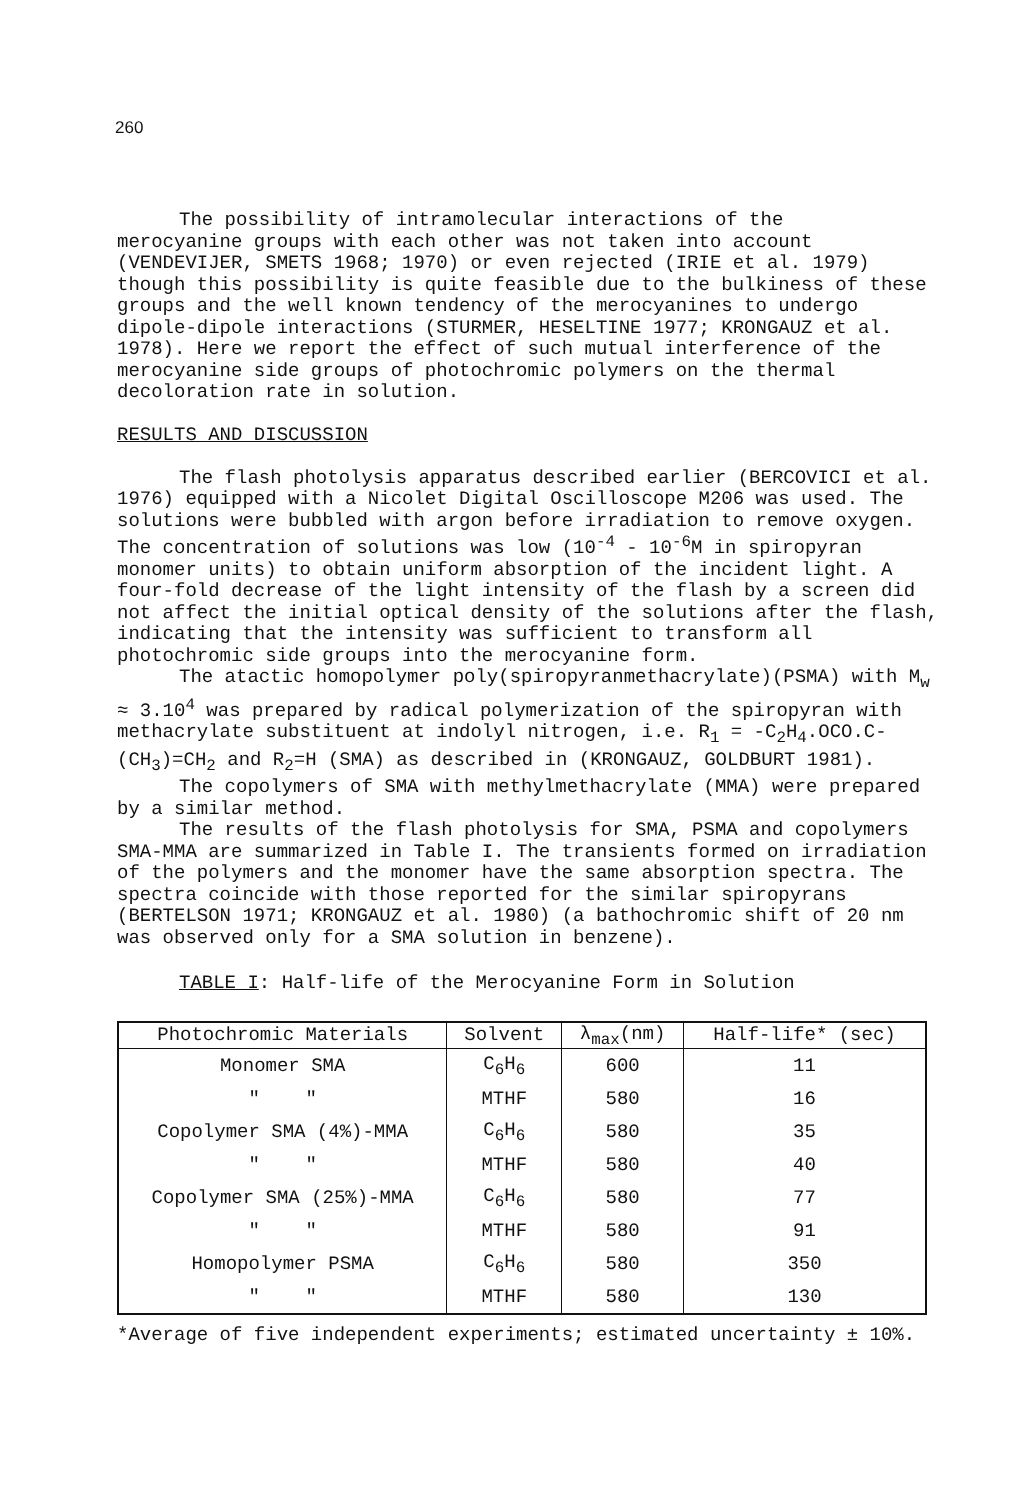260
The possibility of intramolecular interactions of the
merocyanine groups with each other was not taken into account (VENDEVIJER, SMETS 1968; 1970) or even rejected (IRIE et al. 1979) though this possibility is quite feasible due to the bulkiness of these groups and the well known tendency of the merocyanines to undergo dipole-dipole interactions (STURMER, HESELTINE 1977; KRONGAUZ et al. 1978). Here we report the effect of such mutual interference of the merocyanine side groups of photochromic polymers on the thermal decoloration rate in solution.
RESULTS AND DISCUSSION
The flash photolysis apparatus described earlier (BERCOVICI et al. 1976) equipped with a Nicolet Digital Oscilloscope M206 was used. The solutions were bubbled with argon before irradiation to remove oxygen. The concentration of solutions was low (10<sup>-4</sup> - 10<sup>-6</sup>M in spiropyran monomer units) to obtain uniform absorption of the incident light. A four-fold decrease of the light intensity of the flash by a screen did not affect the initial optical density of the solutions after the flash, indicating that the intensity was sufficient to transform all photochromic side groups into the merocyanine form.
The atactic homopolymer poly(spiropyranmethacrylate)(PSMA) with M<sub>w</sub> ≈ 3.10<sup>4</sup> was prepared by radical polymerization of the spiropyran with methacrylate substituent at indolyl nitrogen, i.e. R<sub>1</sub> = -C<sub>2</sub>H<sub>4</sub>.OCO.C- (CH<sub>3</sub>)=CH<sub>2</sub> and R<sub>2</sub>=H (SMA) as described in (KRONGAUZ, GOLDBURT 1981).
The copolymers of SMA with methylmethacrylate (MMA) were prepared by a similar method.
The results of the flash photolysis for SMA, PSMA and copolymers SMA-MMA are summarized in Table I. The transients formed on irradiation of the polymers and the monomer have the same absorption spectra. The spectra coincide with those reported for the similar spiropyrans (BERTELSON 1971; KRONGAUZ et al. 1980) (a bathochromic shift of 20 nm was observed only for a SMA solution in benzene).
TABLE I: Half-life of the Merocyanine Form in Solution
| Photochromic Materials | Solvent | λ<sub>max</sub>(nm) | Half-life* (sec) |
| --- | --- | --- | --- |
| Monomer SMA | C<sub>6</sub>H<sub>6</sub> | 600 | 11 |
| " " | MTHF | 580 | 16 |
| Copolymer SMA (4%)-MMA | C<sub>6</sub>H<sub>6</sub> | 580 | 35 |
| " " | MTHF | 580 | 40 |
| Copolymer SMA (25%)-MMA | C<sub>6</sub>H<sub>6</sub> | 580 | 77 |
| " " | MTHF | 580 | 91 |
| Homopolymer PSMA | C<sub>6</sub>H<sub>6</sub> | 580 | 350 |
| " " | MTHF | 580 | 130 |
*Average of five independent experiments; estimated uncertainty ± 10%.